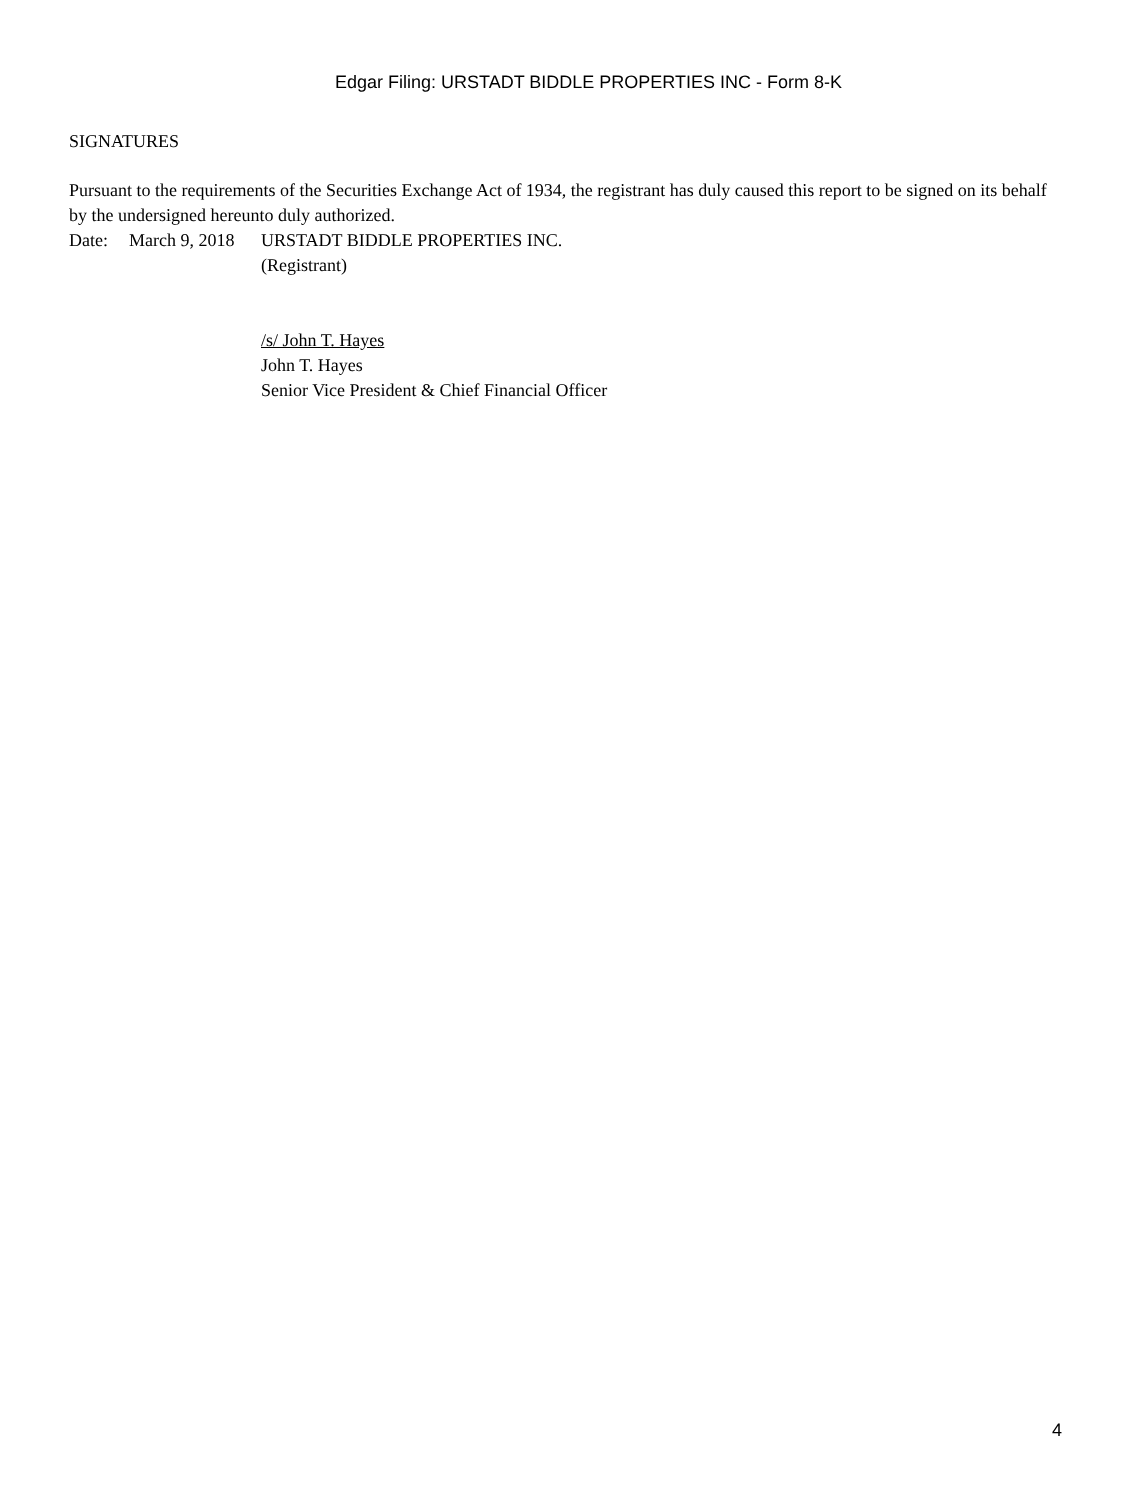Edgar Filing: URSTADT BIDDLE PROPERTIES INC - Form 8-K
SIGNATURES
Pursuant to the requirements of the Securities Exchange Act of 1934, the registrant has duly caused this report to be signed on its behalf by the undersigned hereunto duly authorized.
| Date: | March 9, 2018 | URSTADT BIDDLE PROPERTIES INC. |
| | | (Registrant) |
| | | /s/ John T. Hayes |
| | | John T. Hayes |
| | | Senior Vice President & Chief Financial Officer |
4